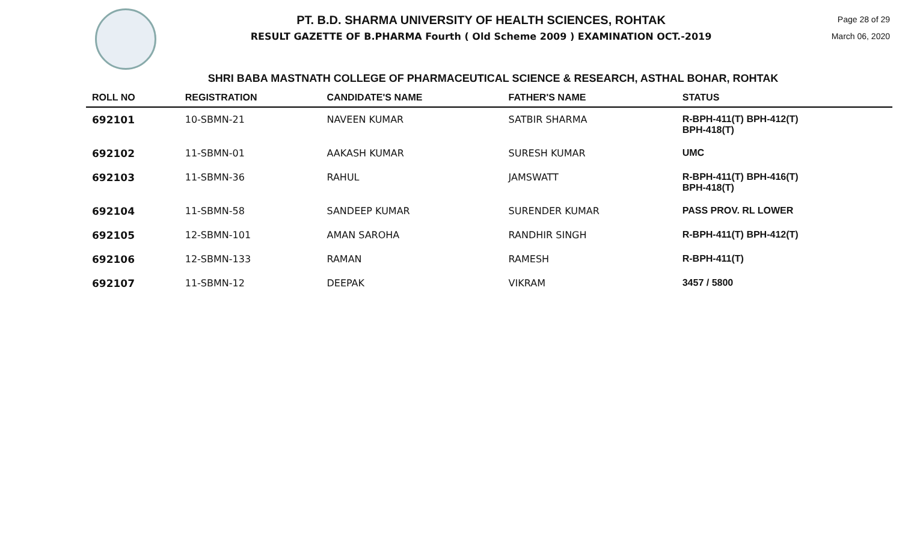PT. B.D. SHARMA UNIVERSITY OF HEALTH SCIENCES, ROHTAK
RESULT GAZETTE OF B.PHARMA Fourth ( Old Scheme 2009 ) EXAMINATION OCT.-2019
Page 28 of 29
March 06, 2020
SHRI BABA MASTNATH COLLEGE OF PHARMACEUTICAL SCIENCE & RESEARCH, ASTHAL BOHAR, ROHTAK
| ROLL NO | REGISTRATION | CANDIDATE'S NAME | FATHER'S NAME | STATUS |
| --- | --- | --- | --- | --- |
| 692101 | 10-SBMN-21 | NAVEEN KUMAR | SATBIR SHARMA | R-BPH-411(T) BPH-412(T) BPH-418(T) |
| 692102 | 11-SBMN-01 | AAKASH KUMAR | SURESH KUMAR | UMC |
| 692103 | 11-SBMN-36 | RAHUL | JAMSWATT | R-BPH-411(T) BPH-416(T) BPH-418(T) |
| 692104 | 11-SBMN-58 | SANDEEP KUMAR | SURENDER KUMAR | PASS PROV. RL LOWER |
| 692105 | 12-SBMN-101 | AMAN SAROHA | RANDHIR SINGH | R-BPH-411(T) BPH-412(T) |
| 692106 | 12-SBMN-133 | RAMAN | RAMESH | R-BPH-411(T) |
| 692107 | 11-SBMN-12 | DEEPAK | VIKRAM | 3457 / 5800 |